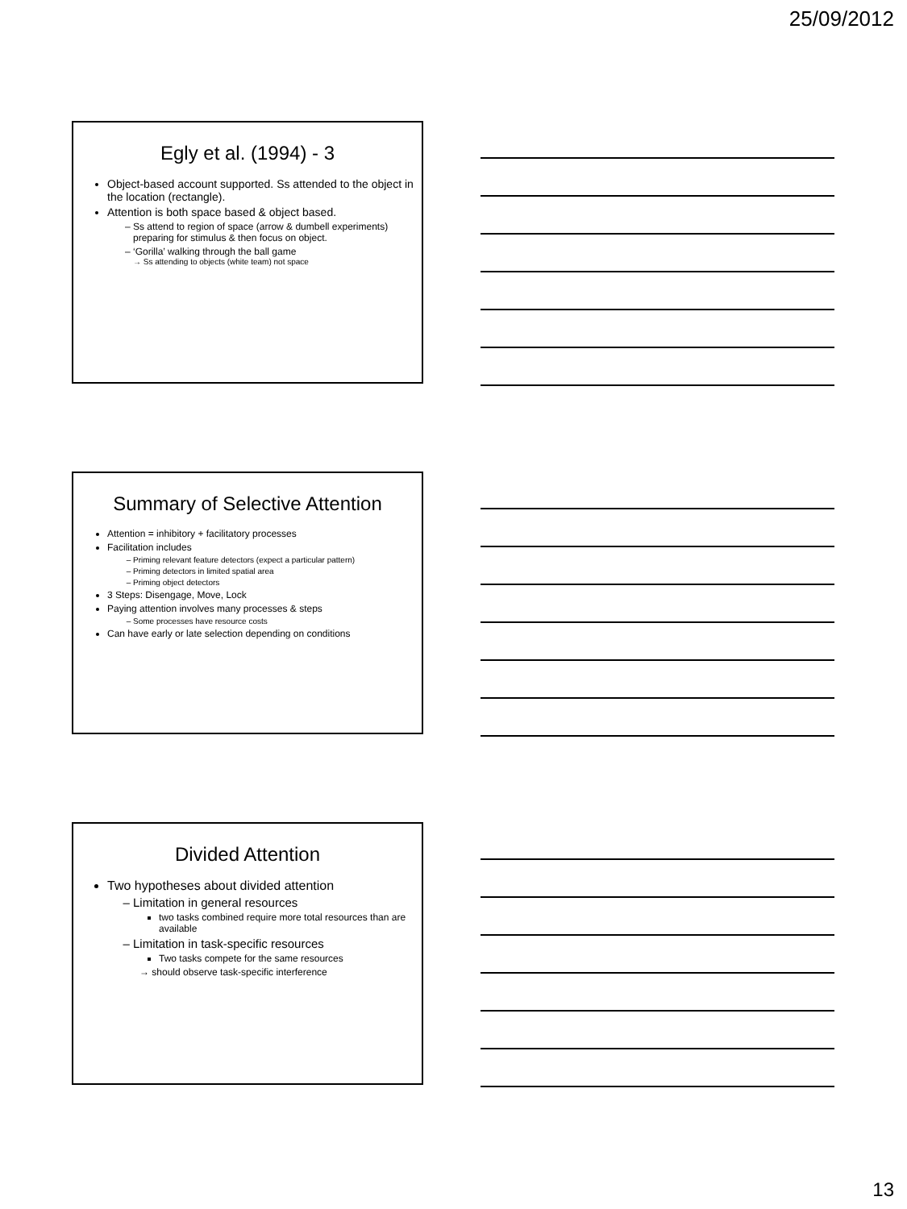25/09/2012
Egly et al. (1994) - 3
Object-based account supported. Ss attended to the object in the location (rectangle).
Attention is both space based & object based.
Ss attend to region of space (arrow & dumbell experiments) preparing for stimulus & then focus on object.
‘Gorilla’ walking through the ball game
→ Ss attending to objects (white team) not space
Summary of Selective Attention
Attention = inhibitory + facilitatory processes
Facilitation includes
Priming relevant feature detectors (expect a particular pattern)
Priming detectors in limited spatial area
Priming object detectors
3 Steps: Disengage, Move, Lock
Paying attention involves many processes & steps
Some processes have resource costs
Can have early or late selection depending on conditions
Divided Attention
Two hypotheses about divided attention
Limitation in general resources
two tasks combined require more total resources than are available
Limitation in task-specific resources
Two tasks compete for the same resources
→ should observe task-specific interference
13